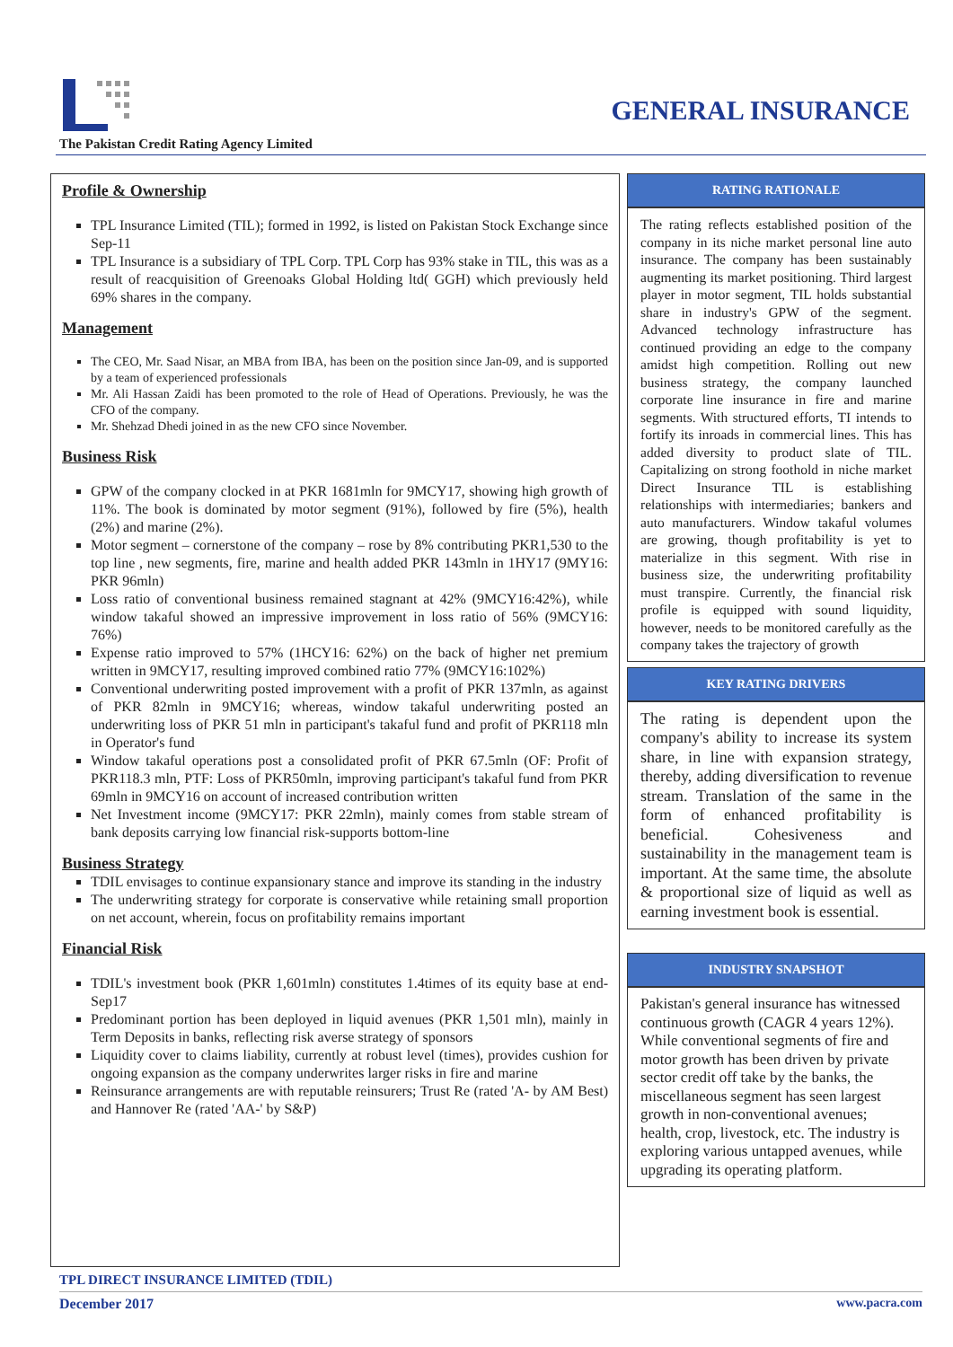The Pakistan Credit Rating Agency Limited
GENERAL INSURANCE
Profile & Ownership
TPL Insurance Limited (TIL); formed in 1992, is listed on Pakistan Stock Exchange since Sep-11
TPL Insurance is a subsidiary of TPL Corp. TPL Corp has 93% stake in TIL, this was as a result of reacquisition of Greenoaks Global Holding ltd( GGH) which previously held 69% shares in the company.
Management
The CEO, Mr. Saad Nisar, an MBA from IBA, has been on the position since Jan-09, and is supported by a team of experienced professionals
Mr. Ali Hassan Zaidi has been promoted to the role of Head of Operations. Previously, he was the CFO of the company.
Mr. Shehzad Dhedi joined in as the new CFO since November.
Business Risk
GPW of the company clocked in at PKR 1681mln for 9MCY17, showing high growth of 11%. The book is dominated by motor segment (91%), followed by fire (5%), health (2%) and marine (2%).
Motor segment – cornerstone of the company – rose by 8% contributing PKR1,530 to the top line , new segments, fire, marine and health added PKR 143mln in 1HY17 (9MY16: PKR 96mln)
Loss ratio of conventional business remained stagnant at 42% (9MCY16:42%), while window takaful showed an impressive improvement in loss ratio of 56% (9MCY16: 76%)
Expense ratio improved to 57% (1HCY16: 62%) on the back of higher net premium written in 9MCY17, resulting improved combined ratio 77% (9MCY16:102%)
Conventional underwriting posted improvement with a profit of PKR 137mln, as against of PKR 82mln in 9MCY16; whereas, window takaful underwriting posted an underwriting loss of PKR 51 mln in participant's takaful fund and profit of PKR118 mln in Operator's fund
Window takaful operations post a consolidated profit of PKR 67.5mln (OF: Profit of PKR118.3 mln, PTF: Loss of PKR50mln, improving participant's takaful fund from PKR 69mln in 9MCY16 on account of increased contribution written
Net Investment income (9MCY17: PKR 22mln), mainly comes from stable stream of bank deposits carrying low financial risk-supports bottom-line
Business Strategy
TDIL envisages to continue expansionary stance and improve its standing in the industry
The underwriting strategy for corporate is conservative while retaining small proportion on net account, wherein, focus on profitability remains important
Financial Risk
TDIL's investment book (PKR 1,601mln) constitutes 1.4times of its equity base at end-Sep17
Predominant portion has been deployed in liquid avenues (PKR 1,501 mln), mainly in Term Deposits in banks, reflecting risk averse strategy of sponsors
Liquidity cover to claims liability, currently at robust level (times), provides cushion for ongoing expansion as the company underwrites larger risks in fire and marine
Reinsurance arrangements are with reputable reinsurers; Trust Re (rated 'A- by AM Best) and Hannover Re (rated 'AA-' by S&P)
RATING RATIONALE
The rating reflects established position of the company in its niche market personal line auto insurance. The company has been sustainably augmenting its market positioning. Third largest player in motor segment, TIL holds substantial share in industry's GPW of the segment. Advanced technology infrastructure has continued providing an edge to the company amidst high competition. Rolling out new business strategy, the company launched corporate line insurance in fire and marine segments. With structured efforts, TI intends to fortify its inroads in commercial lines. This has added diversity to product slate of TIL. Capitalizing on strong foothold in niche market Direct Insurance TIL is establishing relationships with intermediaries; bankers and auto manufacturers. Window takaful volumes are growing, though profitability is yet to materialize in this segment. With rise in business size, the underwriting profitability must transpire. Currently, the financial risk profile is equipped with sound liquidity, however, needs to be monitored carefully as the company takes the trajectory of growth
KEY RATING DRIVERS
The rating is dependent upon the company's ability to increase its system share, in line with expansion strategy, thereby, adding diversification to revenue stream. Translation of the same in the form of enhanced profitability is beneficial. Cohesiveness and sustainability in the management team is important. At the same time, the absolute & proportional size of liquid as well as earning investment book is essential.
INDUSTRY SNAPSHOT
Pakistan's general insurance has witnessed continuous growth (CAGR 4 years 12%). While conventional segments of fire and motor growth has been driven by private sector credit off take by the banks, the miscellaneous segment has seen largest growth in non-conventional avenues; health, crop, livestock, etc. The industry is exploring various untapped avenues, while upgrading its operating platform.
TPL DIRECT INSURANCE LIMITED (TDIL)
December 2017 www.pacra.com